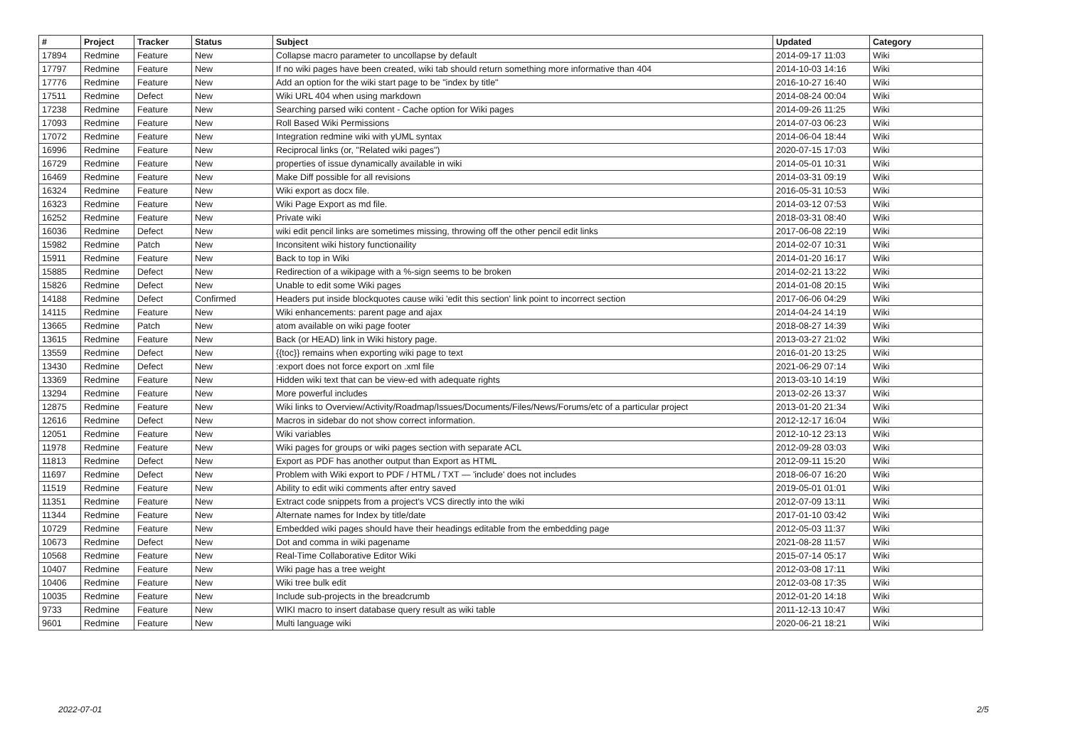| # | Project | Tracker | Status | Subject | Updated | Category |
| --- | --- | --- | --- | --- | --- | --- |
| 17894 | Redmine | Feature | New | Collapse macro parameter to uncollapse by default | 2014-09-17 11:03 | Wiki |
| 17797 | Redmine | Feature | New | If no wiki pages have been created, wiki tab should return something more informative than 404 | 2014-10-03 14:16 | Wiki |
| 17776 | Redmine | Feature | New | Add an option for the wiki start page to be "index by title" | 2016-10-27 16:40 | Wiki |
| 17511 | Redmine | Defect | New | Wiki URL 404 when using markdown | 2014-08-24 00:04 | Wiki |
| 17238 | Redmine | Feature | New | Searching parsed wiki content - Cache option for Wiki pages | 2014-09-26 11:25 | Wiki |
| 17093 | Redmine | Feature | New | Roll Based Wiki Permissions | 2014-07-03 06:23 | Wiki |
| 17072 | Redmine | Feature | New | Integration redmine wiki with yUML syntax | 2014-06-04 18:44 | Wiki |
| 16996 | Redmine | Feature | New | Reciprocal links (or, "Related wiki pages") | 2020-07-15 17:03 | Wiki |
| 16729 | Redmine | Feature | New | properties of issue dynamically available in wiki | 2014-05-01 10:31 | Wiki |
| 16469 | Redmine | Feature | New | Make Diff possible for all revisions | 2014-03-31 09:19 | Wiki |
| 16324 | Redmine | Feature | New | Wiki export as docx file. | 2016-05-31 10:53 | Wiki |
| 16323 | Redmine | Feature | New | Wiki Page Export as md file. | 2014-03-12 07:53 | Wiki |
| 16252 | Redmine | Feature | New | Private wiki | 2018-03-31 08:40 | Wiki |
| 16036 | Redmine | Defect | New | wiki edit pencil links are sometimes missing, throwing off the other pencil edit links | 2017-06-08 22:19 | Wiki |
| 15982 | Redmine | Patch | New | Inconsitent wiki history functionaility | 2014-02-07 10:31 | Wiki |
| 15911 | Redmine | Feature | New | Back to top in Wiki | 2014-01-20 16:17 | Wiki |
| 15885 | Redmine | Defect | New | Redirection of a wikipage with a %-sign seems to be broken | 2014-02-21 13:22 | Wiki |
| 15826 | Redmine | Defect | New | Unable to edit some Wiki pages | 2014-01-08 20:15 | Wiki |
| 14188 | Redmine | Defect | Confirmed | Headers put inside blockquotes cause wiki 'edit this section' link point to incorrect section | 2017-06-06 04:29 | Wiki |
| 14115 | Redmine | Feature | New | Wiki enhancements: parent page and ajax | 2014-04-24 14:19 | Wiki |
| 13665 | Redmine | Patch | New | atom available on wiki page footer | 2018-08-27 14:39 | Wiki |
| 13615 | Redmine | Feature | New | Back (or HEAD) link in Wiki history page. | 2013-03-27 21:02 | Wiki |
| 13559 | Redmine | Defect | New | {{toc}} remains when exporting wiki page to text | 2016-01-20 13:25 | Wiki |
| 13430 | Redmine | Defect | New | :export does not force export on .xml file | 2021-06-29 07:14 | Wiki |
| 13369 | Redmine | Feature | New | Hidden wiki text that can be view-ed with adequate rights | 2013-03-10 14:19 | Wiki |
| 13294 | Redmine | Feature | New | More powerful includes | 2013-02-26 13:37 | Wiki |
| 12875 | Redmine | Feature | New | Wiki links to Overview/Activity/Roadmap/Issues/Documents/Files/News/Forums/etc of a particular project | 2013-01-20 21:34 | Wiki |
| 12616 | Redmine | Defect | New | Macros in sidebar do not show correct information. | 2012-12-17 16:04 | Wiki |
| 12051 | Redmine | Feature | New | Wiki variables | 2012-10-12 23:13 | Wiki |
| 11978 | Redmine | Feature | New | Wiki pages for groups or wiki pages section with separate ACL | 2012-09-28 03:03 | Wiki |
| 11813 | Redmine | Defect | New | Export as PDF has another output than Export as HTML | 2012-09-11 15:20 | Wiki |
| 11697 | Redmine | Defect | New | Problem with Wiki export to PDF / HTML / TXT — 'include' does not includes | 2018-06-07 16:20 | Wiki |
| 11519 | Redmine | Feature | New | Ability to edit wiki comments after entry saved | 2019-05-01 01:01 | Wiki |
| 11351 | Redmine | Feature | New | Extract code snippets from a project's VCS directly into the wiki | 2012-07-09 13:11 | Wiki |
| 11344 | Redmine | Feature | New | Alternate names for Index by title/date | 2017-01-10 03:42 | Wiki |
| 10729 | Redmine | Feature | New | Embedded wiki pages should have their headings editable from the embedding page | 2012-05-03 11:37 | Wiki |
| 10673 | Redmine | Defect | New | Dot and comma in wiki pagename | 2021-08-28 11:57 | Wiki |
| 10568 | Redmine | Feature | New | Real-Time Collaborative Editor Wiki | 2015-07-14 05:17 | Wiki |
| 10407 | Redmine | Feature | New | Wiki page has a tree weight | 2012-03-08 17:11 | Wiki |
| 10406 | Redmine | Feature | New | Wiki tree bulk edit | 2012-03-08 17:35 | Wiki |
| 10035 | Redmine | Feature | New | Include sub-projects in the breadcrumb | 2012-01-20 14:18 | Wiki |
| 9733 | Redmine | Feature | New | WIKI macro to insert database query result as wiki table | 2011-12-13 10:47 | Wiki |
| 9601 | Redmine | Feature | New | Multi language wiki | 2020-06-21 18:21 | Wiki |
2022-07-01 2/5